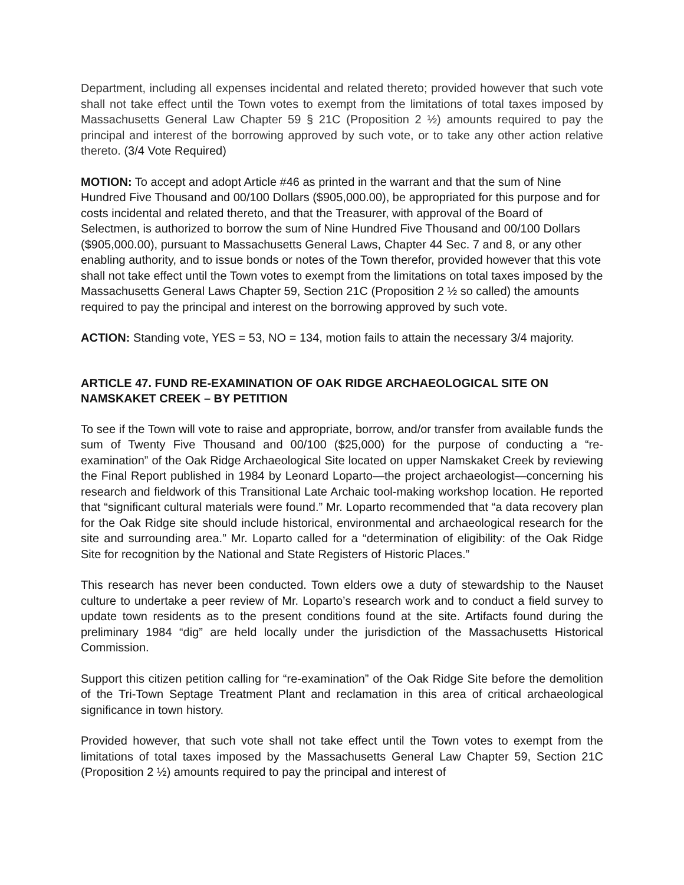Department, including all expenses incidental and related thereto; provided however that such vote shall not take effect until the Town votes to exempt from the limitations of total taxes imposed by Massachusetts General Law Chapter 59 § 21C (Proposition 2 ½) amounts required to pay the principal and interest of the borrowing approved by such vote, or to take any other action relative thereto. (3/4 Vote Required)
MOTION: To accept and adopt Article #46 as printed in the warrant and that the sum of Nine Hundred Five Thousand and 00/100 Dollars ($905,000.00), be appropriated for this purpose and for costs incidental and related thereto, and that the Treasurer, with approval of the Board of Selectmen, is authorized to borrow the sum of Nine Hundred Five Thousand and 00/100 Dollars ($905,000.00), pursuant to Massachusetts General Laws, Chapter 44 Sec. 7 and 8, or any other enabling authority, and to issue bonds or notes of the Town therefor, provided however that this vote shall not take effect until the Town votes to exempt from the limitations on total taxes imposed by the Massachusetts General Laws Chapter 59, Section 21C (Proposition 2 ½ so called) the amounts required to pay the principal and interest on the borrowing approved by such vote.
ACTION: Standing vote, YES = 53, NO = 134, motion fails to attain the necessary 3/4 majority.
ARTICLE 47. FUND RE-EXAMINATION OF OAK RIDGE ARCHAEOLOGICAL SITE ON NAMSKAKET CREEK – BY PETITION
To see if the Town will vote to raise and appropriate, borrow, and/or transfer from available funds the sum of Twenty Five Thousand and 00/100 ($25,000) for the purpose of conducting a “re-examination” of the Oak Ridge Archaeological Site located on upper Namskaket Creek by reviewing the Final Report published in 1984 by Leonard Loparto—the project archaeologist—concerning his research and fieldwork of this Transitional Late Archaic tool-making workshop location. He reported that “significant cultural materials were found.” Mr. Loparto recommended that “a data recovery plan for the Oak Ridge site should include historical, environmental and archaeological research for the site and surrounding area.” Mr. Loparto called for a “determination of eligibility: of the Oak Ridge Site for recognition by the National and State Registers of Historic Places.”
This research has never been conducted. Town elders owe a duty of stewardship to the Nauset culture to undertake a peer review of Mr. Loparto’s research work and to conduct a field survey to update town residents as to the present conditions found at the site. Artifacts found during the preliminary 1984 “dig” are held locally under the jurisdiction of the Massachusetts Historical Commission.
Support this citizen petition calling for “re-examination” of the Oak Ridge Site before the demolition of the Tri-Town Septage Treatment Plant and reclamation in this area of critical archaeological significance in town history.
Provided however, that such vote shall not take effect until the Town votes to exempt from the limitations of total taxes imposed by the Massachusetts General Law Chapter 59, Section 21C (Proposition 2 ½) amounts required to pay the principal and interest of